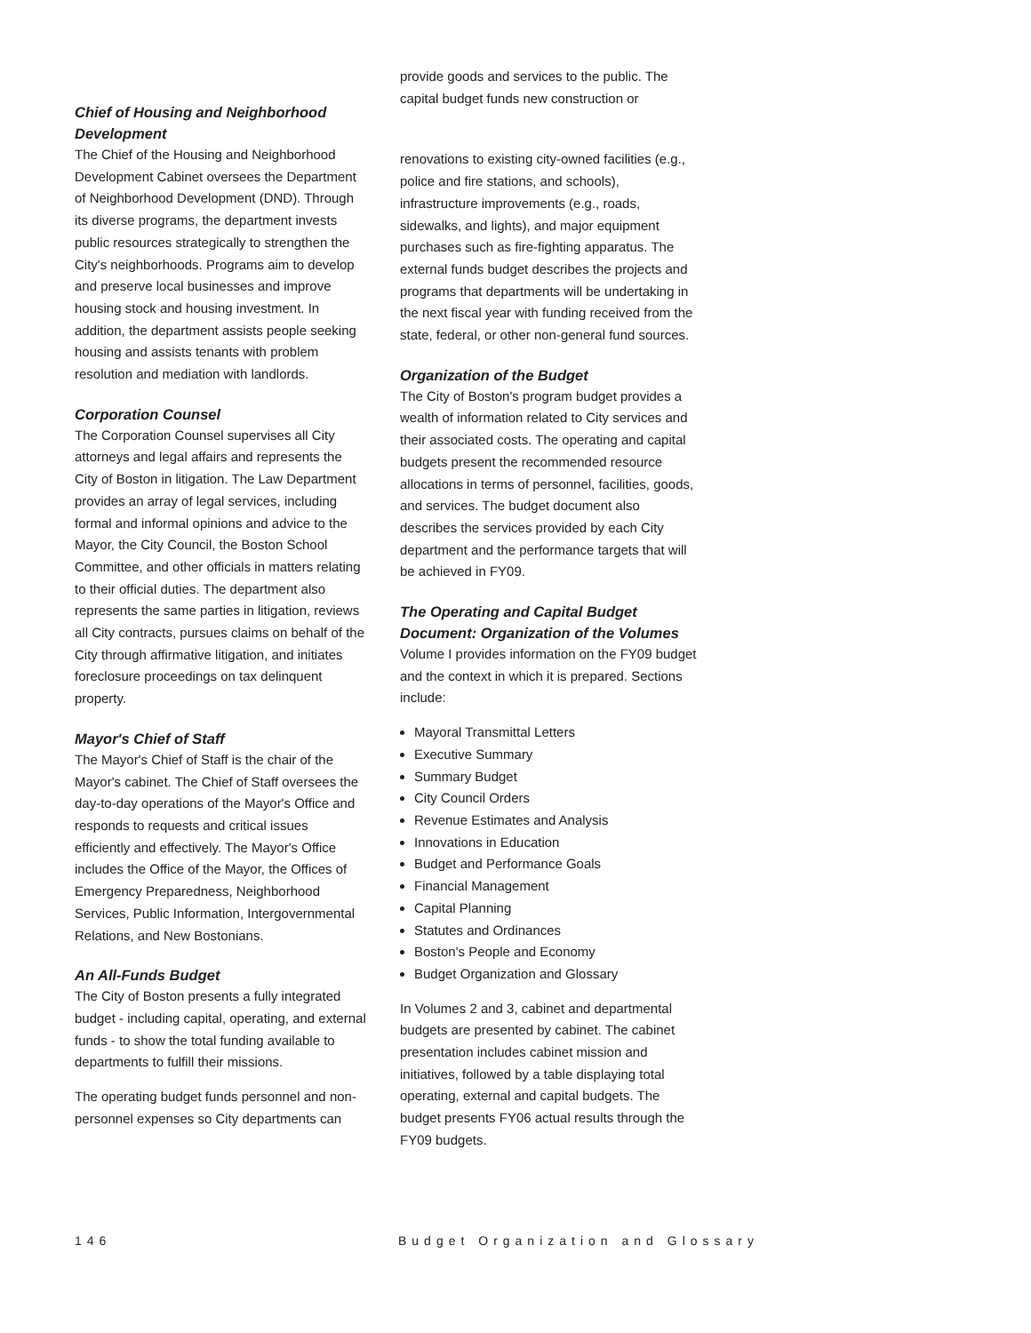Chief of Housing and Neighborhood Development
The Chief of the Housing and Neighborhood Development Cabinet oversees the Department of Neighborhood Development (DND). Through its diverse programs, the department invests public resources strategically to strengthen the City's neighborhoods. Programs aim to develop and preserve local businesses and improve housing stock and housing investment. In addition, the department assists people seeking housing and assists tenants with problem resolution and mediation with landlords.
Corporation Counsel
The Corporation Counsel supervises all City attorneys and legal affairs and represents the City of Boston in litigation. The Law Department provides an array of legal services, including formal and informal opinions and advice to the Mayor, the City Council, the Boston School Committee, and other officials in matters relating to their official duties. The department also represents the same parties in litigation, reviews all City contracts, pursues claims on behalf of the City through affirmative litigation, and initiates foreclosure proceedings on tax delinquent property.
Mayor's Chief of Staff
The Mayor's Chief of Staff is the chair of the Mayor's cabinet. The Chief of Staff oversees the day-to-day operations of the Mayor's Office and responds to requests and critical issues efficiently and effectively. The Mayor's Office includes the Office of the Mayor, the Offices of Emergency Preparedness, Neighborhood Services, Public Information, Intergovernmental Relations, and New Bostonians.
An All-Funds Budget
The City of Boston presents a fully integrated budget - including capital, operating, and external funds - to show the total funding available to departments to fulfill their missions.
The operating budget funds personnel and non-personnel expenses so City departments can
provide goods and services to the public. The capital budget funds new construction or
renovations to existing city-owned facilities (e.g., police and fire stations, and schools), infrastructure improvements (e.g., roads, sidewalks, and lights), and major equipment purchases such as fire-fighting apparatus. The external funds budget describes the projects and programs that departments will be undertaking in the next fiscal year with funding received from the state, federal, or other non-general fund sources.
Organization of the Budget
The City of Boston's program budget provides a wealth of information related to City services and their associated costs. The operating and capital budgets present the recommended resource allocations in terms of personnel, facilities, goods, and services. The budget document also describes the services provided by each City department and the performance targets that will be achieved in FY09.
The Operating and Capital Budget Document: Organization of the Volumes
Volume I provides information on the FY09 budget and the context in which it is prepared. Sections include:
Mayoral Transmittal Letters
Executive Summary
Summary Budget
City Council Orders
Revenue Estimates and Analysis
Innovations in Education
Budget and Performance Goals
Financial Management
Capital Planning
Statutes and Ordinances
Boston's People and Economy
Budget Organization and Glossary
In Volumes 2 and 3, cabinet and departmental budgets are presented by cabinet. The cabinet presentation includes cabinet mission and initiatives, followed by a table displaying total operating, external and capital budgets. The budget presents FY06 actual results through the FY09 budgets.
146 Budget Organization and Glossary